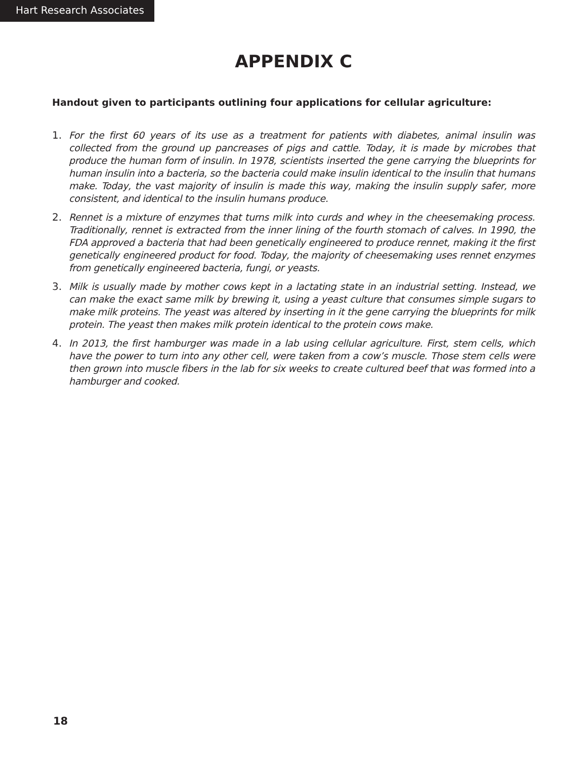Hart Research Associates
APPENDIX C
Handout given to participants outlining four applications for cellular agriculture:
1. For the first 60 years of its use as a treatment for patients with diabetes, animal insulin was collected from the ground up pancreases of pigs and cattle. Today, it is made by microbes that produce the human form of insulin. In 1978, scientists inserted the gene carrying the blueprints for human insulin into a bacteria, so the bacteria could make insulin identical to the insulin that humans make. Today, the vast majority of insulin is made this way, making the insulin supply safer, more consistent, and identical to the insulin humans produce.
2. Rennet is a mixture of enzymes that turns milk into curds and whey in the cheesemaking process. Traditionally, rennet is extracted from the inner lining of the fourth stomach of calves. In 1990, the FDA approved a bacteria that had been genetically engineered to produce rennet, making it the first genetically engineered product for food. Today, the majority of cheesemaking uses rennet enzymes from genetically engineered bacteria, fungi, or yeasts.
3. Milk is usually made by mother cows kept in a lactating state in an industrial setting. Instead, we can make the exact same milk by brewing it, using a yeast culture that consumes simple sugars to make milk proteins. The yeast was altered by inserting in it the gene carrying the blueprints for milk protein. The yeast then makes milk protein identical to the protein cows make.
4. In 2013, the first hamburger was made in a lab using cellular agriculture. First, stem cells, which have the power to turn into any other cell, were taken from a cow’s muscle. Those stem cells were then grown into muscle fibers in the lab for six weeks to create cultured beef that was formed into a hamburger and cooked.
18